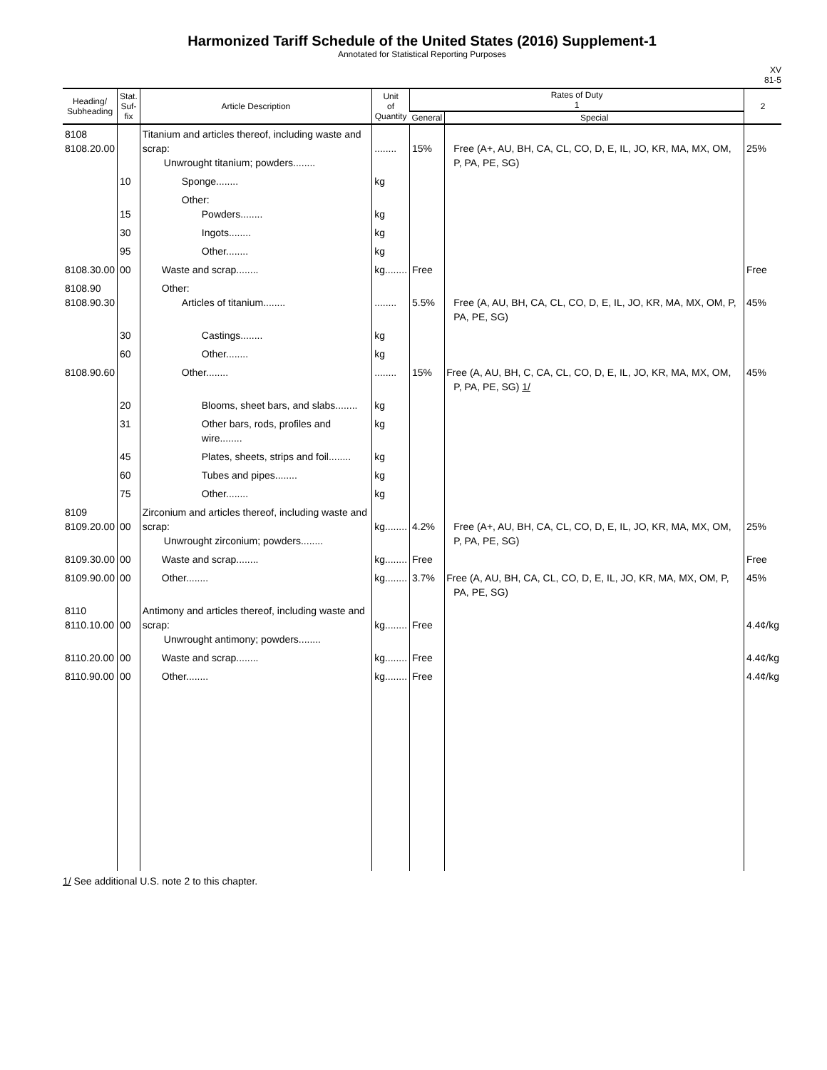Harmonized Tariff Schedule of the United States (2016) Supplement-1
Annotated for Statistical Reporting Purposes
XV
81-5
| Heading/ Subheading | Stat. Suf- fix | Article Description | Unit of Quantity | Rates of Duty 1 | | 2 |
| --- | --- | --- | --- | --- | --- | --- |
| | | | | General | Special | |
| 8108 8108.20.00 | | Titanium and articles thereof, including waste and scrap: Unwrought titanium; powders........ | ........ | 15% | Free (A+, AU, BH, CA, CL, CO, D, E, IL, JO, KR, MA, MX, OM, P, PA, PE, SG) | 25% |
| | 10 | Sponge........ | kg | | | |
| | 15 | Other: Powders........ | kg | | | |
| | 30 | Ingots........ | kg | | | |
| | 95 | Other........ | kg | | | |
| 8108.30.00 | 00 | Waste and scrap........ | kg........ | Free | | Free |
| 8108.90 8108.90.30 | | Other: Articles of titanium........ | ........ | 5.5% | Free (A, AU, BH, CA, CL, CO, D, E, IL, JO, KR, MA, MX, OM, P, PA, PE, SG) | 45% |
| | 30 | Castings........ | kg | | | |
| | 60 | Other........ | kg | | | |
| 8108.90.60 | | Other........ | ........ | 15% | Free (A, AU, BH, C, CA, CL, CO, D, E, IL, JO, KR, MA, MX, OM, P, PA, PE, SG) 1/ | 45% |
| | 20 | Blooms, sheet bars, and slabs........ | kg | | | |
| | 31 | Other bars, rods, profiles and wire........ | kg | | | |
| | 45 | Plates, sheets, strips and foil........ | kg | | | |
| | 60 | Tubes and pipes........ | kg | | | |
| | 75 | Other........ | kg | | | |
| 8109 8109.20.00 | 00 | Zirconium and articles thereof, including waste and scrap: Unwrought zirconium; powders........ | kg........ | 4.2% | Free (A+, AU, BH, CA, CL, CO, D, E, IL, JO, KR, MA, MX, OM, P, PA, PE, SG) | 25% |
| 8109.30.00 | 00 | Waste and scrap........ | kg........ | Free | | Free |
| 8109.90.00 | 00 | Other........ | kg........ | 3.7% | Free (A, AU, BH, CA, CL, CO, D, E, IL, JO, KR, MA, MX, OM, P, PA, PE, SG) | 45% |
| 8110 8110.10.00 | 00 | Antimony and articles thereof, including waste and scrap: Unwrought antimony; powders........ | kg........ | Free | | 4.4¢/kg |
| 8110.20.00 | 00 | Waste and scrap........ | kg........ | Free | | 4.4¢/kg |
| 8110.90.00 | 00 | Other........ | kg........ | Free | | 4.4¢/kg |
1/ See additional U.S. note 2 to this chapter.